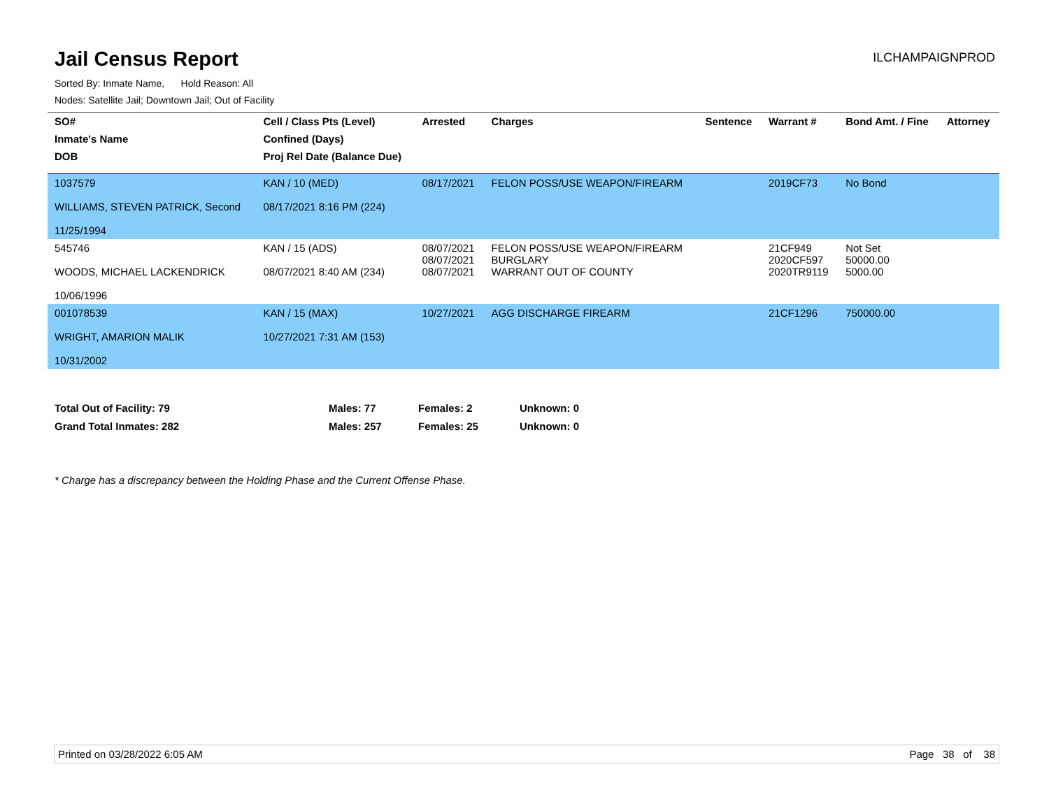Jail Census Report
ILCHAMPAIGNPROD
Sorted By: Inmate Name, Hold Reason: All
Nodes: Satellite Jail; Downtown Jail; Out of Facility
| SO# | Cell / Class Pts (Level) | Arrested | Charges | Sentence | Warrant # | Bond Amt. / Fine | Attorney |
| --- | --- | --- | --- | --- | --- | --- | --- |
| Inmate's Name | Confined (Days) | | | | | | |
| DOB | Proj Rel Date (Balance Due) | | | | | | |
| 1037579 WILLIAMS, STEVEN PATRICK, Second 11/25/1994 | KAN / 10 (MED) 08/17/2021 8:16 PM (224) | 08/17/2021 | FELON POSS/USE WEAPON/FIREARM | | 2019CF73 | No Bond | |
| 545746 WOODS, MICHAEL LACKENDRICK 10/06/1996 | KAN / 15 (ADS) 08/07/2021 8:40 AM (234) | 08/07/2021 08/07/2021 08/07/2021 | FELON POSS/USE WEAPON/FIREARM BURGLARY WARRANT OUT OF COUNTY | | 21CF949 2020CF597 2020TR9119 | Not Set 50000.00 5000.00 | |
| 001078539 WRIGHT, AMARION MALIK 10/31/2002 | KAN / 15 (MAX) 10/27/2021 7:31 AM (153) | 10/27/2021 | AGG DISCHARGE FIREARM | | 21CF1296 | 750000.00 | |
| Total Out of Facility: 79 | Males: 77 | Females: 2 | Unknown: 0 |
| Grand Total Inmates: 282 | Males: 257 | Females: 25 | Unknown: 0 |
* Charge has a discrepancy between the Holding Phase and the Current Offense Phase.
Printed on 03/28/2022 6:05 AM Page 38 of 38